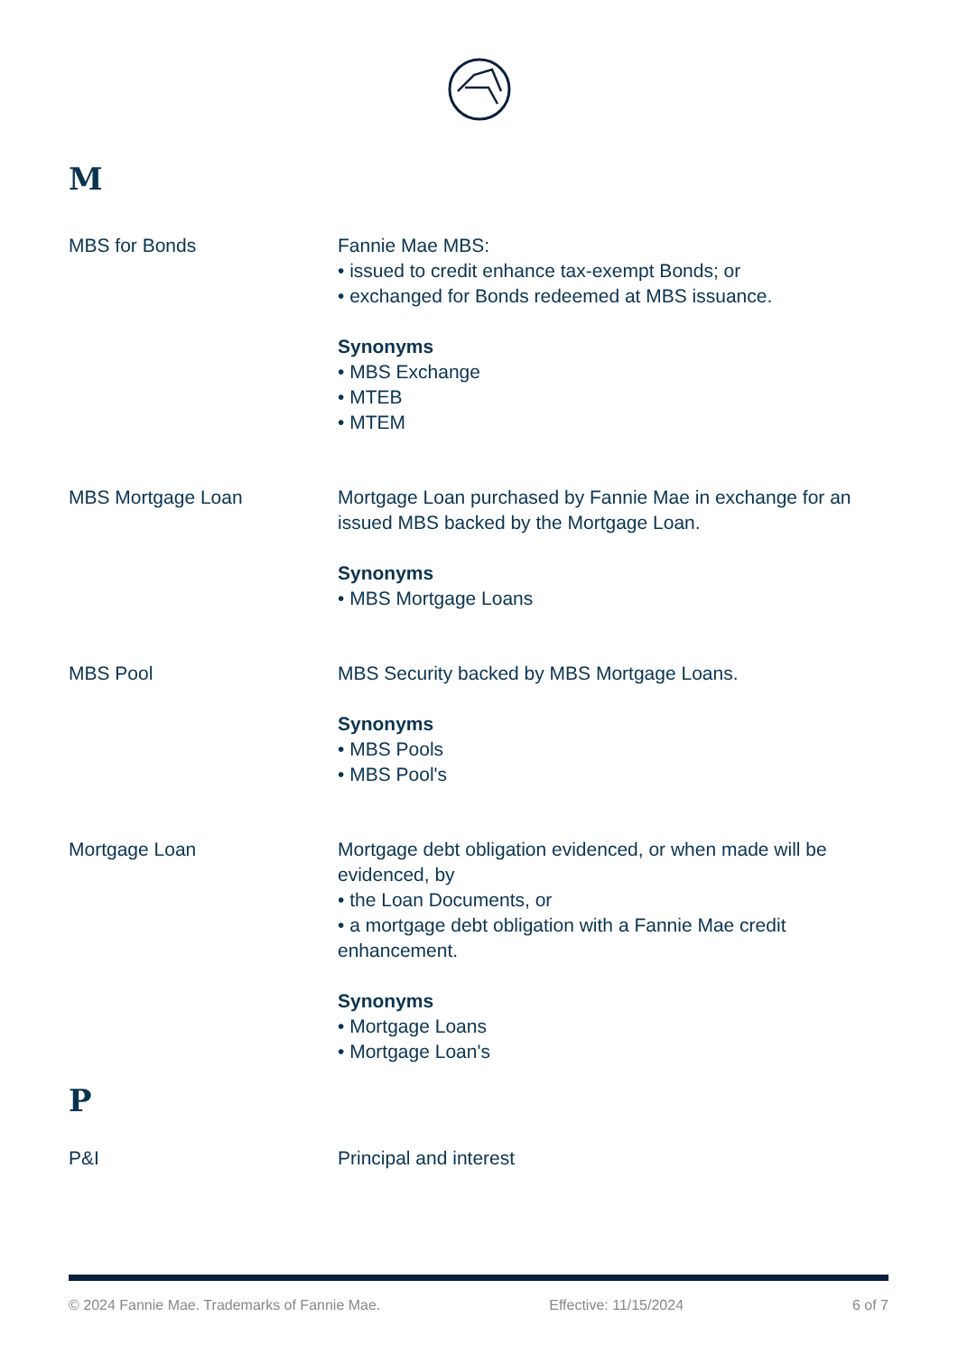M
MBS for Bonds Fannie Mae MBS:
• issued to credit enhance tax-exempt Bonds; or
• exchanged for Bonds redeemed at MBS issuance.
Synonyms
• MBS Exchange
• MTEB
• MTEM
MBS Mortgage Loan Mortgage Loan purchased by Fannie Mae in exchange for an issued MBS backed by the Mortgage Loan.
Synonyms
• MBS Mortgage Loans
MBS Pool MBS Security backed by MBS Mortgage Loans.
Synonyms
• MBS Pools
• MBS Pool's
Mortgage Loan Mortgage debt obligation evidenced, or when made will be evidenced, by
• the Loan Documents, or
• a mortgage debt obligation with a Fannie Mae credit enhancement.
Synonyms
• Mortgage Loans
• Mortgage Loan's
P
P&I Principal and interest
© 2024 Fannie Mae. Trademarks of Fannie Mae. Effective: 11/15/2024 6 of 7